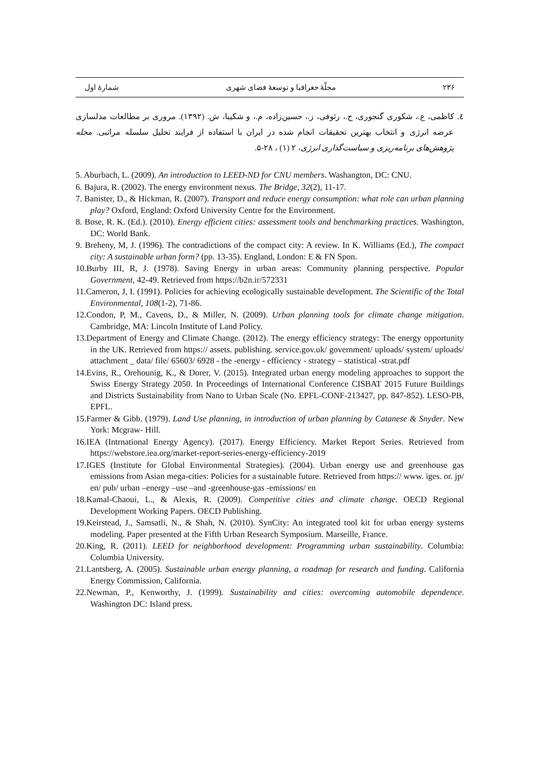۲۳۶ مجلّهٔ جغرافیا و توسعهٔ فضای شهری شمارهٔ اول
٤. کاظمی، ع.، شکوری گنجوری، ح.، رئوفی، ز.، حسین‌زاده، م.، و شکیبا، ش. (۱۳۹۲). مروری بر مطالعات مدلسازی عرضه انرژی و انتخاب بهترین تحقیقات انجام شده در ایران با استفاده از فرایند تحلیل سلسله مراتبی. مجله پژوهش‌های برنامه‌ریزی و سیاست‌گذاری انرژی، ۲ (۱) ، ۲۸-۵.
5. Aburbach, L. (2009). An introduction to LEED-ND for CNU members. Washangton, DC: CNU.
6. Bajura, R. (2002). The energy environment nexus. The Bridge, 32(2), 11-17.
7. Banister, D., & Hickman, R. (2007). Transport and reduce energy consumption: what role can urban planning play? Oxford, England: Oxford University Centre for the Environment.
8. Bose, R. K. (Ed.). (2010). Energy efficient cities: assessment tools and benchmarking practices. Washington, DC: World Bank.
9. Breheny, M, J. (1996). The contradictions of the compact city: A review. In K. Williams (Ed.), The compact city: A sustainable urban form? (pp. 13-35). England, London: E & FN Spon.
10.Burby III, R, J. (1978). Saving Energy in urban areas: Community planning perspective. Popular Government, 42-49. Retrieved from https://b2n.ir/572331
11.Cameron, J, I. (1991). Policies for achieving ecologically sustainable development. The Scientific of the Total Environmental, 108(1-2), 71-86.
12.Condon, P, M., Cavens, D., & Miller, N. (2009). Urban planning tools for climate change mitigation. Cambridge, MA: Lincoln Institute of Land Policy.
13.Department of Energy and Climate Change. (2012). The energy efficiency strategy: The energy opportunity in the UK. Retrieved from https:// assets. publishing. service.gov.uk/ government/ uploads/ system/ uploads/ attachment _ data/ file/ 65603/ 6928 - the -energy - efficiency - strategy – statistical -strat.pdf
14.Evins, R., Orehounig, K., & Dorer, V. (2015). Integrated urban energy modeling approaches to support the Swiss Energy Strategy 2050. In Proceedings of International Conference CISBAT 2015 Future Buildings and Districts Sustainability from Nano to Urban Scale (No. EPFL-CONF-213427, pp. 847-852). LESO-PB, EPFL.
15.Farmer & Gibb. (1979). Land Use planning, in introduction of urban planning by Catanese & Snyder. New York: Mcgraw- Hill.
16.IEA (Intrnational Energy Agency). (2017). Energy Efficiency. Market Report Series. Retrieved from https://webstore.iea.org/market-report-series-energy-efficiency-2019
17.IGES (Institute for Global Environmental Strategies). (2004). Urban energy use and greenhouse gas emissions from Asian mega-cities: Policies for a sustainable future. Retrieved from https:// www. iges. or. jp/ en/ pub/ urban –energy –use –and -greenhouse-gas -emissions/ en
18.Kamal-Chaoui, L., & Alexis, R. (2009). Competitive cities and climate change. OECD Regional Development Working Papers. OECD Publishing.
19.Keirstead, J., Samsatli, N., & Shah, N. (2010). SynCity: An integrated tool kit for urban energy systems modeling. Paper presented at the Fifth Urban Research Symposium. Marseille, France.
20.King, R. (2011). LEED for neighborhood development: Programming urban sustainability. Columbia: Columbia University.
21.Lantsberg, A. (2005). Sustainable urban energy planning, a roadmap for research and funding. California Energy Commission, California.
22.Newman, P., Kenworthy, J. (1999). Sustainability and cities: overcoming automobile dependence. Washington DC: Island press.